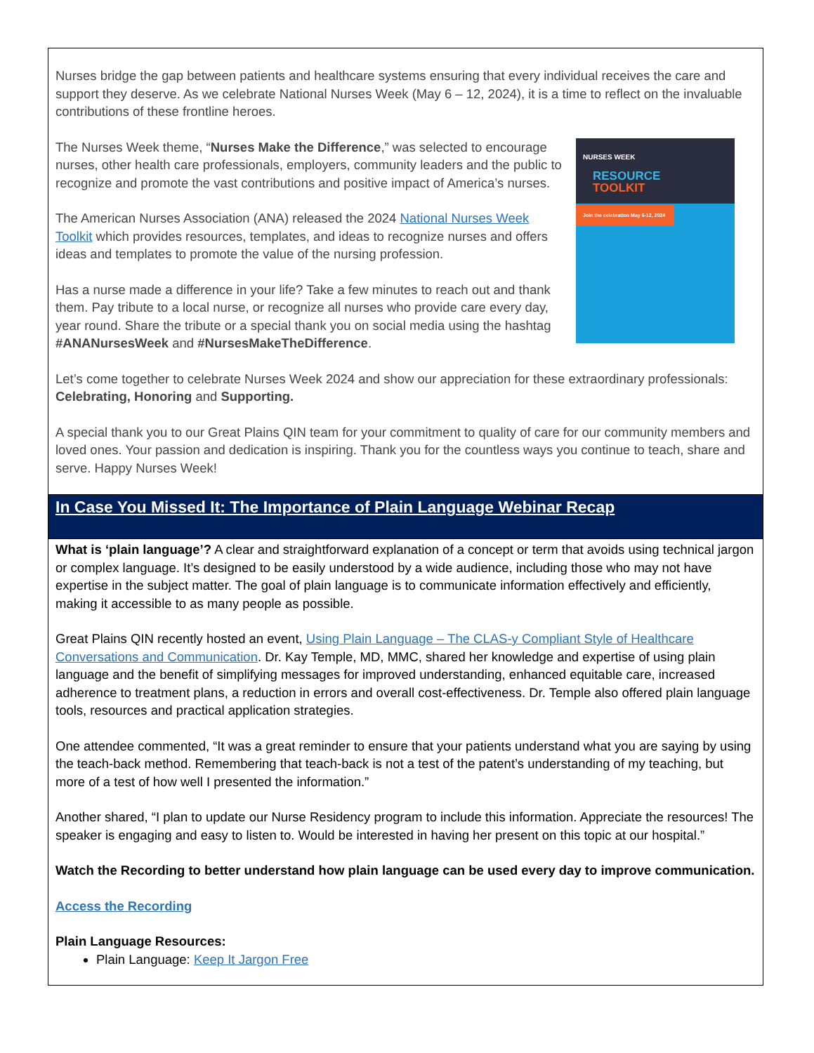Nurses bridge the gap between patients and healthcare systems ensuring that every individual receives the care and support they deserve. As we celebrate National Nurses Week (May 6 – 12, 2024), it is a time to reflect on the invaluable contributions of these frontline heroes.
NURSES WEEK
RESOURCE
TOOLKIT
Join the celebration May 6-12, 2024
The Nurses Week theme, “Nurses Make the Difference,” was selected to encourage nurses, other health care professionals, employers, community leaders and the public to recognize and promote the vast contributions and positive impact of America’s nurses.
The American Nurses Association (ANA) released the 2024 National Nurses Week Toolkit which provides resources, templates, and ideas to recognize nurses and offers ideas and templates to promote the value of the nursing profession.
Has a nurse made a difference in your life? Take a few minutes to reach out and thank them. Pay tribute to a local nurse, or recognize all nurses who provide care every day, year round. Share the tribute or a special thank you on social media using the hashtag #ANANursesWeek and #NursesMakeTheDifference.
Let’s come together to celebrate Nurses Week 2024 and show our appreciation for these extraordinary professionals: Celebrating, Honoring and Supporting.
A special thank you to our Great Plains QIN team for your commitment to quality of care for our community members and loved ones. Your passion and dedication is inspiring. Thank you for the countless ways you continue to teach, share and serve. Happy Nurses Week!
In Case You Missed It: The Importance of Plain Language Webinar Recap
What is ‘plain language’? A clear and straightforward explanation of a concept or term that avoids using technical jargon or complex language. It’s designed to be easily understood by a wide audience, including those who may not have expertise in the subject matter. The goal of plain language is to communicate information effectively and efficiently, making it accessible to as many people as possible.
Great Plains QIN recently hosted an event, Using Plain Language – The CLAS-y Compliant Style of Healthcare Conversations and Communication. Dr. Kay Temple, MD, MMC, shared her knowledge and expertise of using plain language and the benefit of simplifying messages for improved understanding, enhanced equitable care, increased adherence to treatment plans, a reduction in errors and overall cost-effectiveness. Dr. Temple also offered plain language tools, resources and practical application strategies.
One attendee commented, “It was a great reminder to ensure that your patients understand what you are saying by using the teach-back method. Remembering that teach-back is not a test of the patent’s understanding of my teaching, but more of a test of how well I presented the information.”
Another shared, “I plan to update our Nurse Residency program to include this information. Appreciate the resources! The speaker is engaging and easy to listen to. Would be interested in having her present on this topic at our hospital.”
Watch the Recording to better understand how plain language can be used every day to improve communication.
Access the Recording
Plain Language Resources:
Plain Language: Keep It Jargon Free